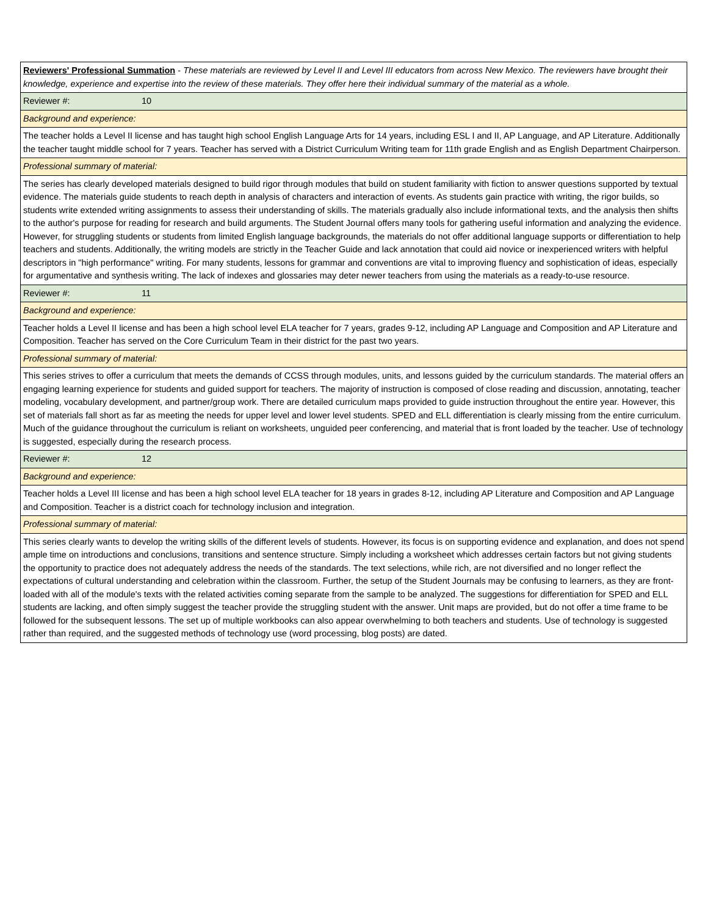| Reviewers' Professional Summation - These materials are reviewed by Level II and Level III educators from across New Mexico. The reviewers have brought their knowledge, experience and expertise into the review of these materials. They offer here their individual summary of the material as a whole. |
| Reviewer #: 10 |
| Background and experience: |
| The teacher holds a Level II license and has taught high school English Language Arts for 14 years, including ESL I and II, AP Language, and AP Literature. Additionally the teacher taught middle school for 7 years. Teacher has served with a District Curriculum Writing team for 11th grade English and as English Department Chairperson. |
| Professional summary of material: |
| The series has clearly developed materials designed to build rigor through modules that build on student familiarity with fiction to answer questions supported by textual evidence. The materials guide students to reach depth in analysis of characters and interaction of events. As students gain practice with writing, the rigor builds, so students write extended writing assignments to assess their understanding of skills. The materials gradually also include informational texts, and the analysis then shifts to the author's purpose for reading for research and build arguments. The Student Journal offers many tools for gathering useful information and analyzing the evidence. However, for struggling students or students from limited English language backgrounds, the materials do not offer additional language supports or differentiation to help teachers and students. Additionally, the writing models are strictly in the Teacher Guide and lack annotation that could aid novice or inexperienced writers with helpful descriptors in "high performance" writing. For many students, lessons for grammar and conventions are vital to improving fluency and sophistication of ideas, especially for argumentative and synthesis writing. The lack of indexes and glossaries may deter newer teachers from using the materials as a ready-to-use resource. |
| Reviewer #: 11 |
| Background and experience: |
| Teacher holds a Level II license and has been a high school level ELA teacher for 7 years, grades 9-12, including AP Language and Composition and AP Literature and Composition. Teacher has served on the Core Curriculum Team in their district for the past two years. |
| Professional summary of material: |
| This series strives to offer a curriculum that meets the demands of CCSS through modules, units, and lessons guided by the curriculum standards. The material offers an engaging learning experience for students and guided support for teachers. The majority of instruction is composed of close reading and discussion, annotating, teacher modeling, vocabulary development, and partner/group work. There are detailed curriculum maps provided to guide instruction throughout the entire year. However, this set of materials fall short as far as meeting the needs for upper level and lower level students. SPED and ELL differentiation is clearly missing from the entire curriculum. Much of the guidance throughout the curriculum is reliant on worksheets, unguided peer conferencing, and material that is front loaded by the teacher. Use of technology is suggested, especially during the research process. |
| Reviewer #: 12 |
| Background and experience: |
| Teacher holds a Level III license and has been a high school level ELA teacher for 18 years in grades 8-12, including AP Literature and Composition and AP Language and Composition. Teacher is a district coach for technology inclusion and integration. |
| Professional summary of material: |
| This series clearly wants to develop the writing skills of the different levels of students. However, its focus is on supporting evidence and explanation, and does not spend ample time on introductions and conclusions, transitions and sentence structure. Simply including a worksheet which addresses certain factors but not giving students the opportunity to practice does not adequately address the needs of the standards. The text selections, while rich, are not diversified and no longer reflect the expectations of cultural understanding and celebration within the classroom. Further, the setup of the Student Journals may be confusing to learners, as they are front-loaded with all of the module's texts with the related activities coming separate from the sample to be analyzed. The suggestions for differentiation for SPED and ELL students are lacking, and often simply suggest the teacher provide the struggling student with the answer. Unit maps are provided, but do not offer a time frame to be followed for the subsequent lessons. The set up of multiple workbooks can also appear overwhelming to both teachers and students. Use of technology is suggested rather than required, and the suggested methods of technology use (word processing, blog posts) are dated. |